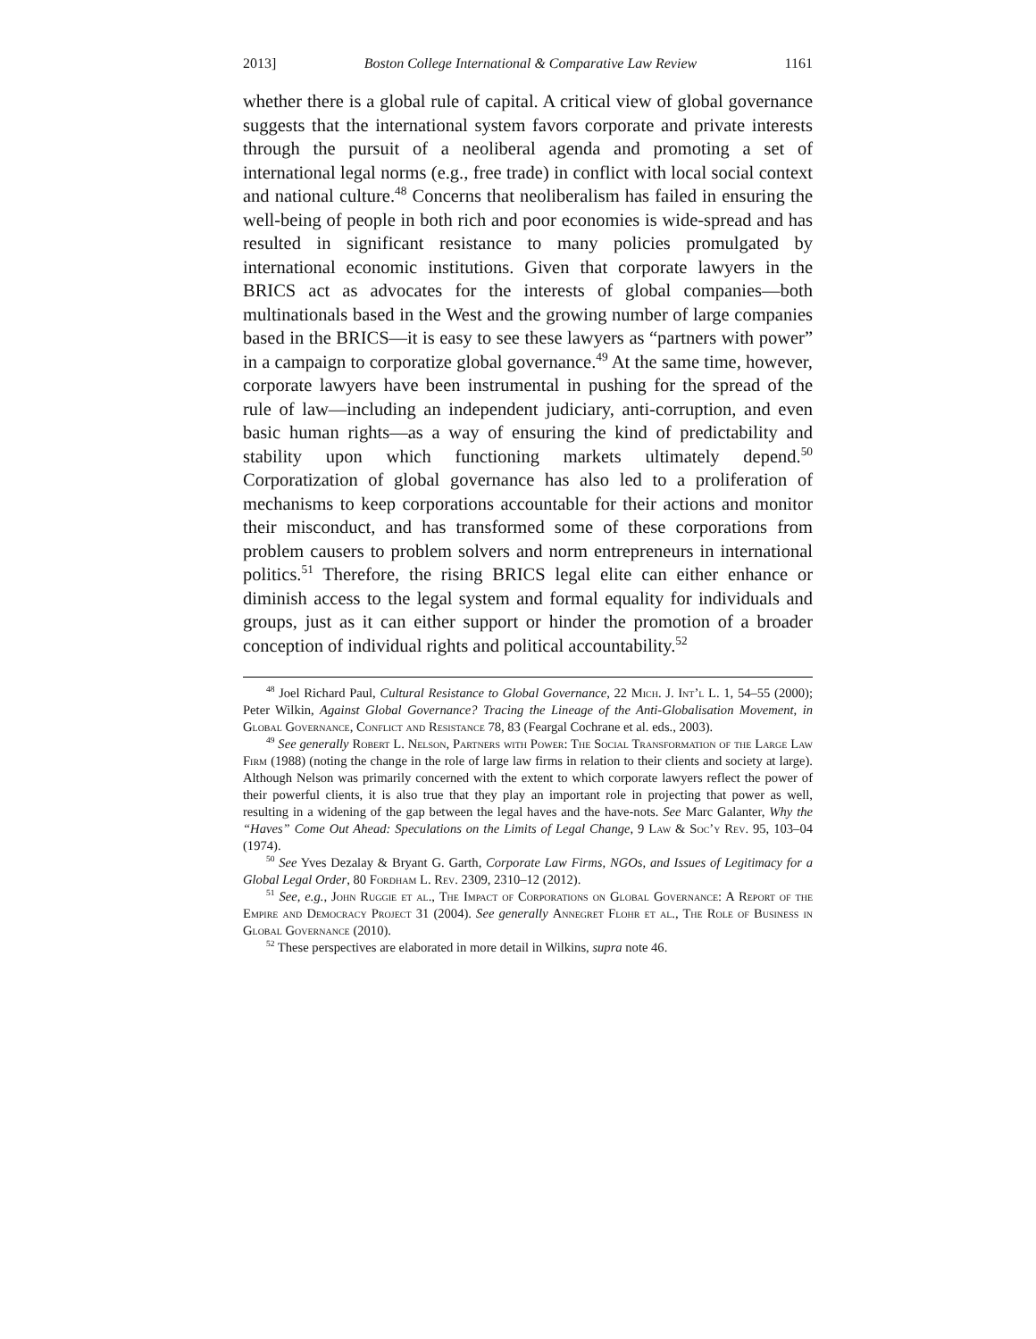2013] Boston College International & Comparative Law Review 1161
whether there is a global rule of capital. A critical view of global governance suggests that the international system favors corporate and private interests through the pursuit of a neoliberal agenda and promoting a set of international legal norms (e.g., free trade) in conflict with local social context and national culture.<sup>48</sup> Concerns that neoliberalism has failed in ensuring the well-being of people in both rich and poor economies is wide-spread and has resulted in significant resistance to many policies promulgated by international economic institutions. Given that corporate lawyers in the BRICS act as advocates for the interests of global companies—both multinationals based in the West and the growing number of large companies based in the BRICS—it is easy to see these lawyers as “partners with power” in a campaign to corporatize global governance.<sup>49</sup> At the same time, however, corporate lawyers have been instrumental in pushing for the spread of the rule of law—including an independent judiciary, anti-corruption, and even basic human rights—as a way of ensuring the kind of predictability and stability upon which functioning markets ultimately depend.<sup>50</sup> Corporatization of global governance has also led to a proliferation of mechanisms to keep corporations accountable for their actions and monitor their misconduct, and has transformed some of these corporations from problem causers to problem solvers and norm entrepreneurs in international politics.<sup>51</sup> Therefore, the rising BRICS legal elite can either enhance or diminish access to the legal system and formal equality for individuals and groups, just as it can either support or hinder the promotion of a broader conception of individual rights and political accountability.<sup>52</sup>
<sup>48</sup> Joel Richard Paul, Cultural Resistance to Global Governance, 22 Mich. J. Int’l L. 1, 54–55 (2000); Peter Wilkin, Against Global Governance? Tracing the Lineage of the Anti-Globalisation Movement, in Global Governance, Conflict and Resistance 78, 83 (Feargal Cochrane et al. eds., 2003).
<sup>49</sup> See generally Robert L. Nelson, Partners with Power: The Social Transformation of the Large Law Firm (1988) (noting the change in the role of large law firms in relation to their clients and society at large). Although Nelson was primarily concerned with the extent to which corporate lawyers reflect the power of their powerful clients, it is also true that they play an important role in projecting that power as well, resulting in a widening of the gap between the legal haves and the have-nots. See Marc Galanter, Why the “Haves” Come Out Ahead: Speculations on the Limits of Legal Change, 9 Law & Soc’y Rev. 95, 103–04 (1974).
<sup>50</sup> See Yves Dezalay & Bryant G. Garth, Corporate Law Firms, NGOs, and Issues of Legitimacy for a Global Legal Order, 80 Fordham L. Rev. 2309, 2310–12 (2012).
<sup>51</sup> See, e.g., John Ruggie et al., The Impact of Corporations on Global Governance: A Report of the Empire and Democracy Project 31 (2004). See generally Annegret Flohr et al., The Role of Business in Global Governance (2010).
<sup>52</sup> These perspectives are elaborated in more detail in Wilkins, supra note 46.